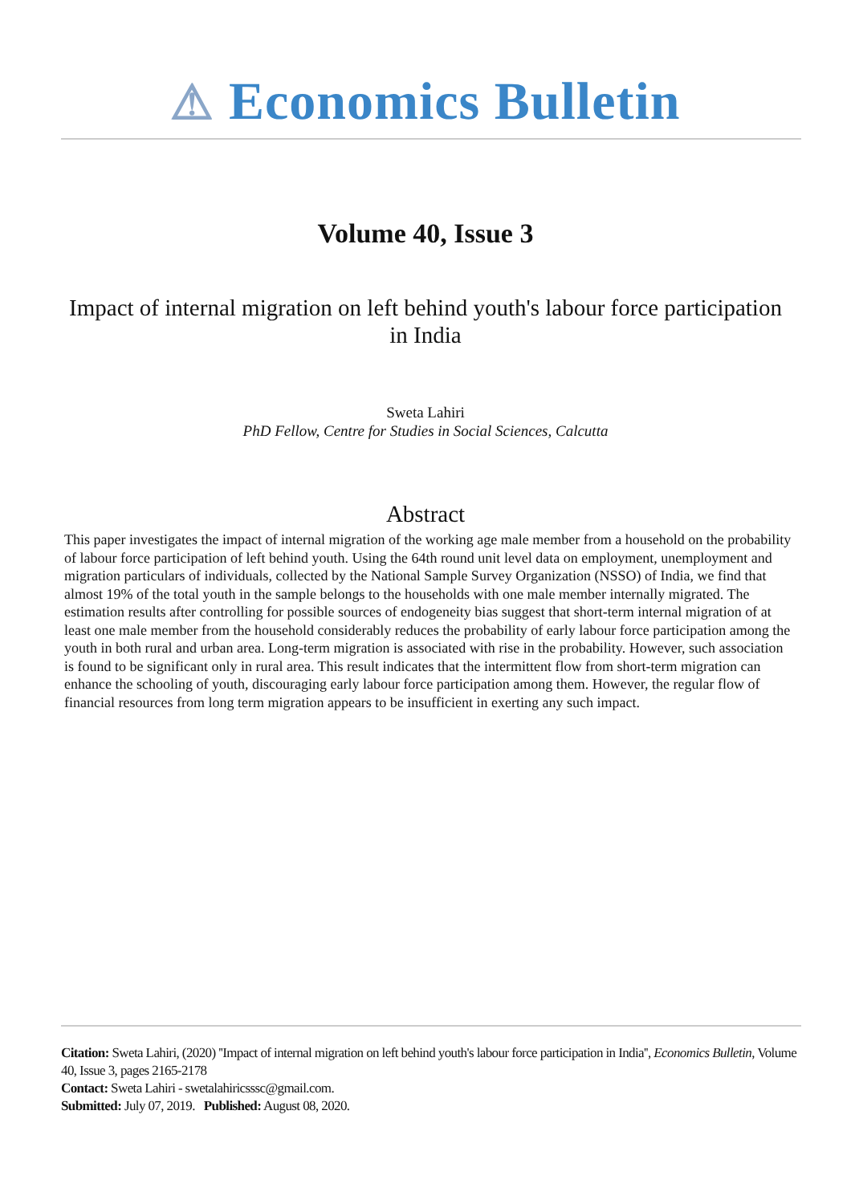⚠ Economics Bulletin
Volume 40, Issue 3
Impact of internal migration on left behind youth's labour force participation in India
Sweta Lahiri
PhD Fellow, Centre for Studies in Social Sciences, Calcutta
Abstract
This paper investigates the impact of internal migration of the working age male member from a household on the probability of labour force participation of left behind youth. Using the 64th round unit level data on employment, unemployment and migration particulars of individuals, collected by the National Sample Survey Organization (NSSO) of India, we find that almost 19% of the total youth in the sample belongs to the households with one male member internally migrated. The estimation results after controlling for possible sources of endogeneity bias suggest that short-term internal migration of at least one male member from the household considerably reduces the probability of early labour force participation among the youth in both rural and urban area. Long-term migration is associated with rise in the probability. However, such association is found to be significant only in rural area. This result indicates that the intermittent flow from short-term migration can enhance the schooling of youth, discouraging early labour force participation among them. However, the regular flow of financial resources from long term migration appears to be insufficient in exerting any such impact.
Citation: Sweta Lahiri, (2020) ''Impact of internal migration on left behind youth's labour force participation in India'', Economics Bulletin, Volume 40, Issue 3, pages 2165-2178
Contact: Sweta Lahiri - swetalahiricsssc@gmail.com.
Submitted: July 07, 2019. Published: August 08, 2020.